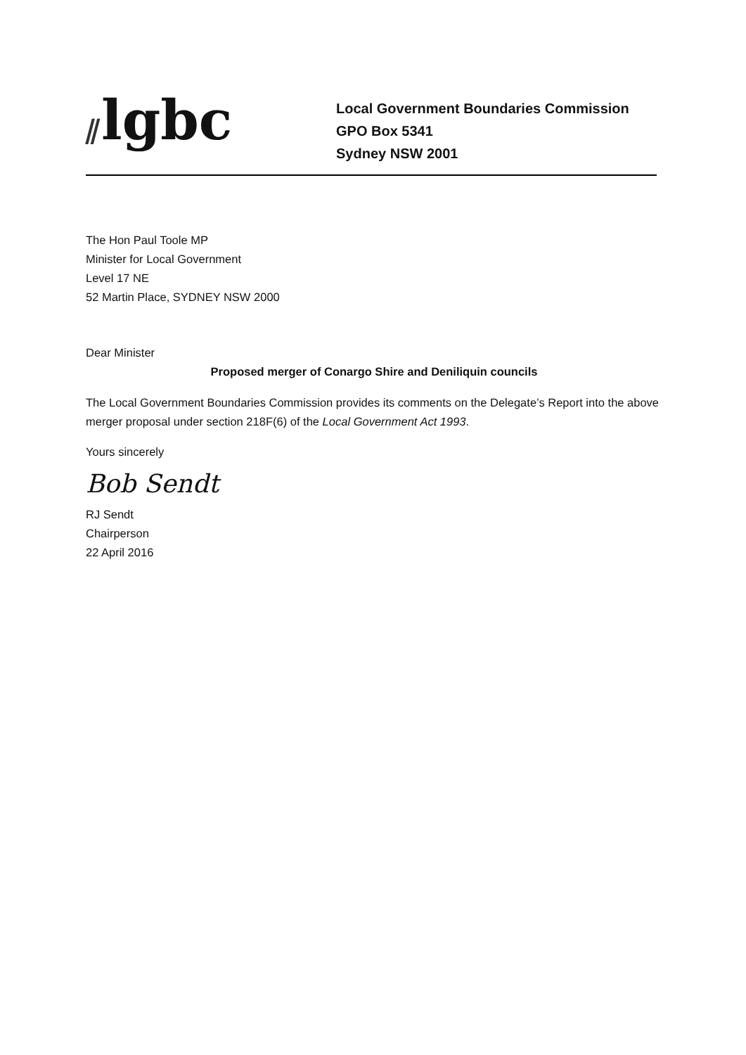⫽lgbc
Local Government Boundaries Commission
GPO Box 5341
Sydney NSW 2001
The Hon Paul Toole MP
Minister for Local Government
Level 17 NE
52 Martin Place, SYDNEY NSW 2000
Dear Minister
Proposed merger of Conargo Shire and Deniliquin councils
The Local Government Boundaries Commission provides its comments on the Delegate’s Report into the above merger proposal under section 218F(6) of the Local Government Act 1993.
Yours sincerely
Bob Sendt
RJ Sendt
Chairperson
22 April 2016